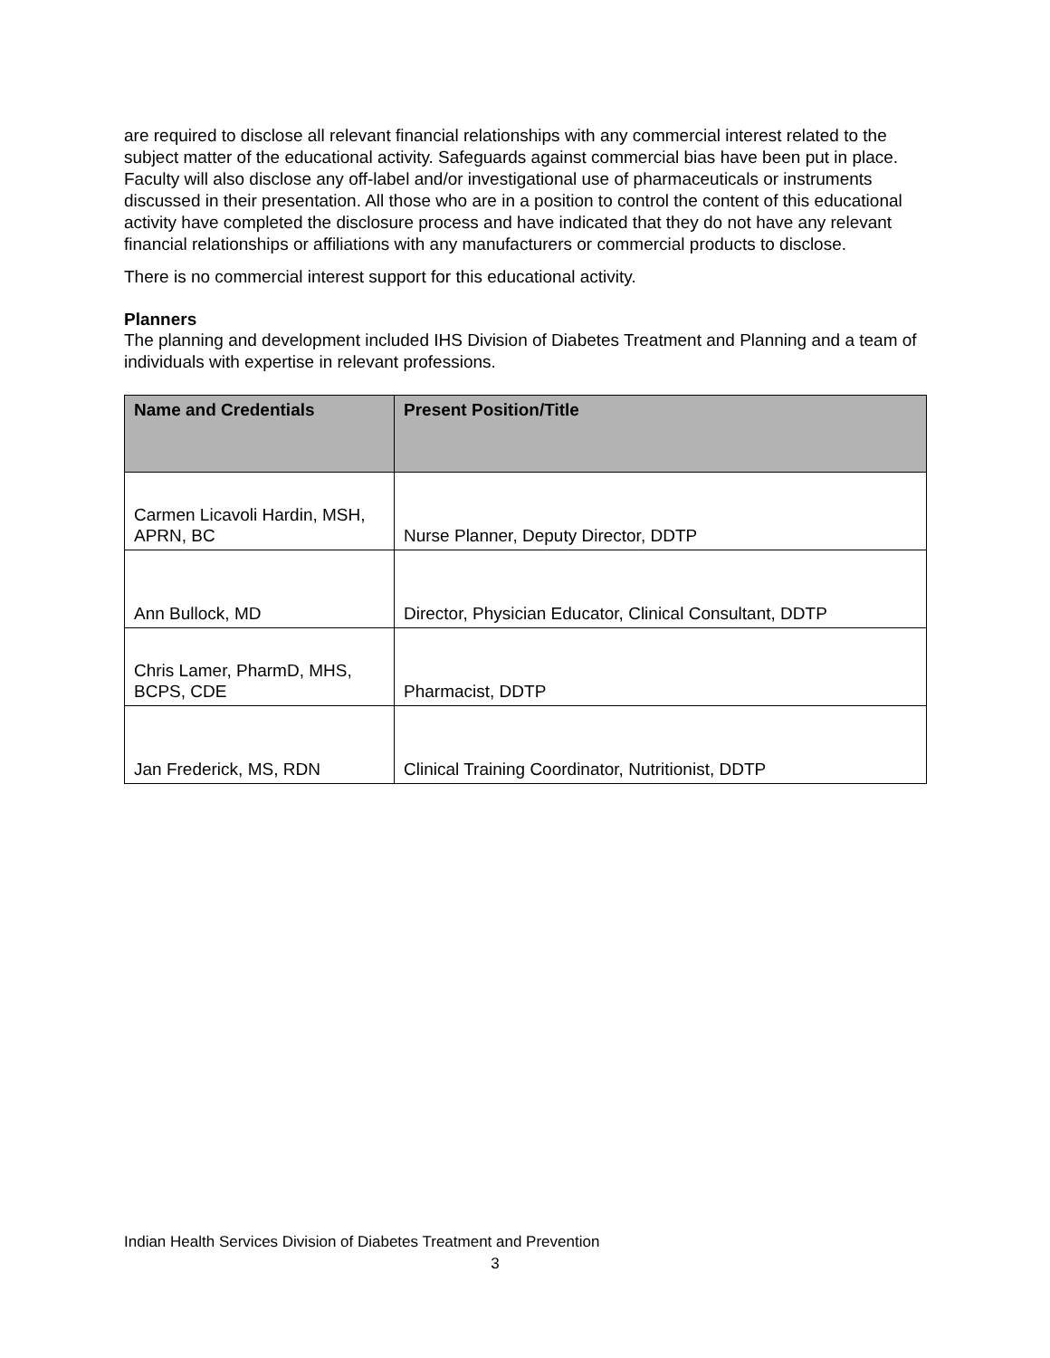are required to disclose all relevant financial relationships with any commercial interest related to the subject matter of the educational activity. Safeguards against commercial bias have been put in place. Faculty will also disclose any off-label and/or investigational use of pharmaceuticals or instruments discussed in their presentation. All those who are in a position to control the content of this educational activity have completed the disclosure process and have indicated that they do not have any relevant financial relationships or affiliations with any manufacturers or commercial products to disclose.
There is no commercial interest support for this educational activity.
Planners
The planning and development included IHS Division of Diabetes Treatment and Planning and a team of individuals with expertise in relevant professions.
| Name and Credentials | Present Position/Title |
| --- | --- |
| Carmen Licavoli Hardin, MSH, APRN, BC | Nurse Planner, Deputy Director, DDTP |
| Ann Bullock, MD | Director, Physician Educator, Clinical Consultant, DDTP |
| Chris Lamer, PharmD, MHS, BCPS, CDE | Pharmacist, DDTP |
| Jan Frederick, MS, RDN | Clinical Training Coordinator, Nutritionist, DDTP |
Indian Health Services Division of Diabetes Treatment and Prevention
3